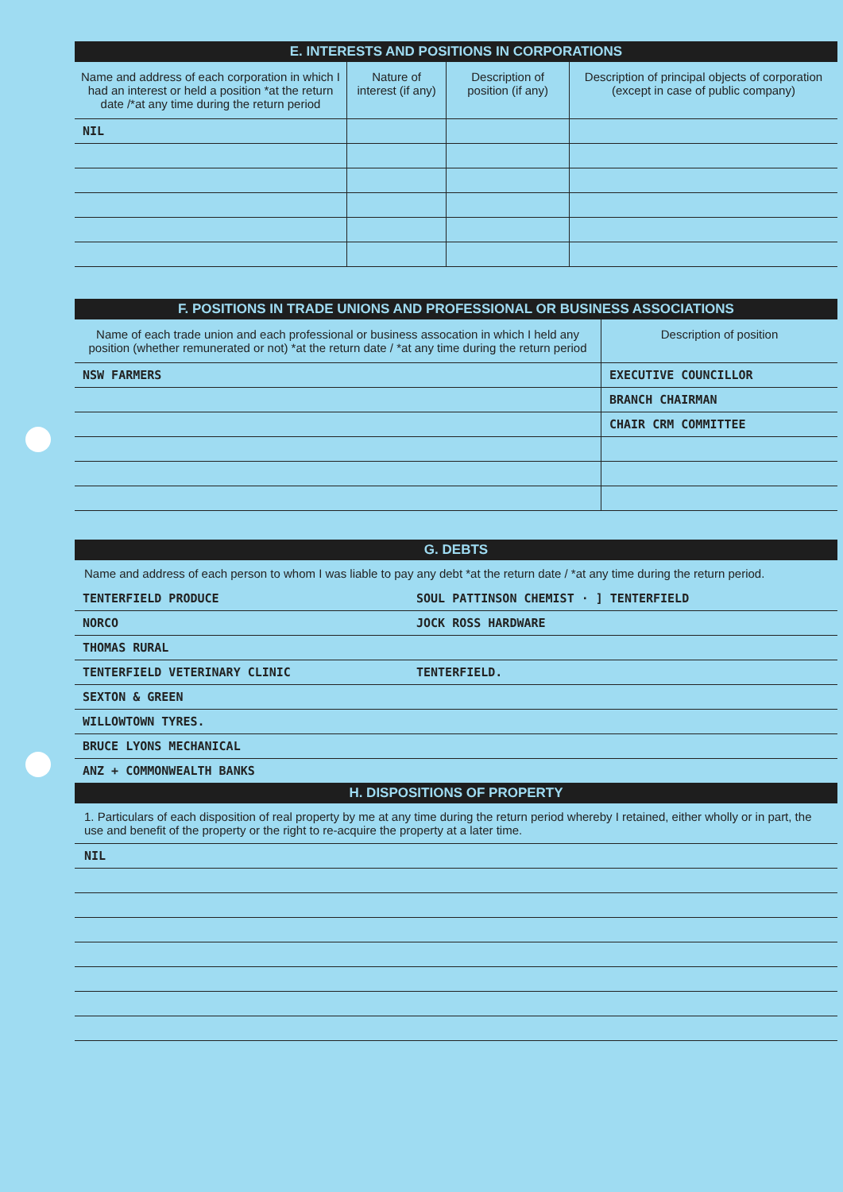E. INTERESTS AND POSITIONS IN CORPORATIONS
| Name and address of each corporation in which I had an interest or held a position *at the return date /*at any time during the return period | Nature of interest (if any) | Description of position (if any) | Description of principal objects of corporation (except in case of public company) |
| --- | --- | --- | --- |
| NIL | | | |
F. POSITIONS IN TRADE UNIONS AND PROFESSIONAL OR BUSINESS ASSOCIATIONS
| Name of each trade union and each professional or business assocation in which I held any position (whether remunerated or not) *at the return date / *at any time during the return period | Description of position |
| --- | --- |
| NSW FARMERS | EXECUTIVE COUNCILLOR |
| | BRANCH CHAIRMAN |
| | CHAIR CRM COMMITTEE |
G. DEBTS
Name and address of each person to whom I was liable to pay any debt *at the return date / *at any time during the return period.
| TENTERFIELD PRODUCE | SOUL PATTINSON CHEMIST · ] TENTERFIELD |
| NORCO | JOCK ROSS HARDWARE |
| THOMAS RURAL | |
| TENTERFIELD VETERINARY CLINIC | TENTERFIELD. |
| SEXTON & GREEN | |
| WILLOWTOWN TYRES. | |
| BRUCE LYONS MECHANICAL | |
| ANZ + COMMONWEALTH BANKS | |
H. DISPOSITIONS OF PROPERTY
1. Particulars of each disposition of real property by me at any time during the return period whereby I retained, either wholly or in part, the use and benefit of the property or the right to re-acquire the property at a later time.
NIL